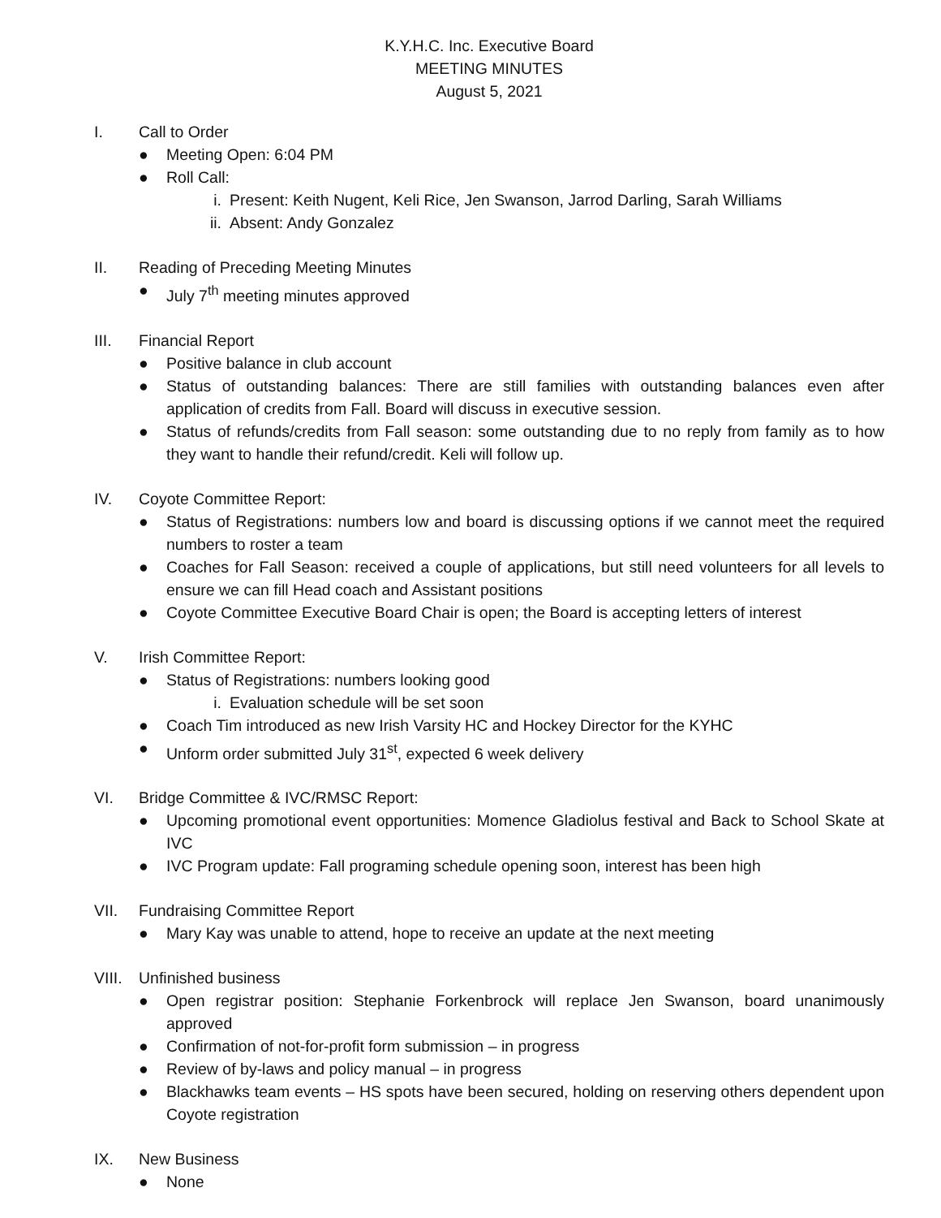K.Y.H.C. Inc. Executive Board
MEETING MINUTES
August 5, 2021
I. Call to Order
● Meeting Open: 6:04 PM
● Roll Call:
i. Present: Keith Nugent, Keli Rice, Jen Swanson, Jarrod Darling, Sarah Williams
ii. Absent: Andy Gonzalez
II. Reading of Preceding Meeting Minutes
● July 7<sup>th</sup> meeting minutes approved
III. Financial Report
● Positive balance in club account
● Status of outstanding balances: There are still families with outstanding balances even after application of credits from Fall. Board will discuss in executive session.
● Status of refunds/credits from Fall season: some outstanding due to no reply from family as to how they want to handle their refund/credit. Keli will follow up.
IV. Coyote Committee Report:
● Status of Registrations: numbers low and board is discussing options if we cannot meet the required numbers to roster a team
● Coaches for Fall Season: received a couple of applications, but still need volunteers for all levels to ensure we can fill Head coach and Assistant positions
● Coyote Committee Executive Board Chair is open; the Board is accepting letters of interest
V. Irish Committee Report:
● Status of Registrations: numbers looking good
i. Evaluation schedule will be set soon
● Coach Tim introduced as new Irish Varsity HC and Hockey Director for the KYHC
● Unform order submitted July 31<sup>st</sup>, expected 6 week delivery
VI. Bridge Committee & IVC/RMSC Report:
● Upcoming promotional event opportunities: Momence Gladiolus festival and Back to School Skate at IVC
● IVC Program update: Fall programing schedule opening soon, interest has been high
VII. Fundraising Committee Report
● Mary Kay was unable to attend, hope to receive an update at the next meeting
VIII. Unfinished business
● Open registrar position: Stephanie Forkenbrock will replace Jen Swanson, board unanimously approved
● Confirmation of not-for-profit form submission – in progress
● Review of by-laws and policy manual – in progress
● Blackhawks team events – HS spots have been secured, holding on reserving others dependent upon Coyote registration
IX. New Business
● None